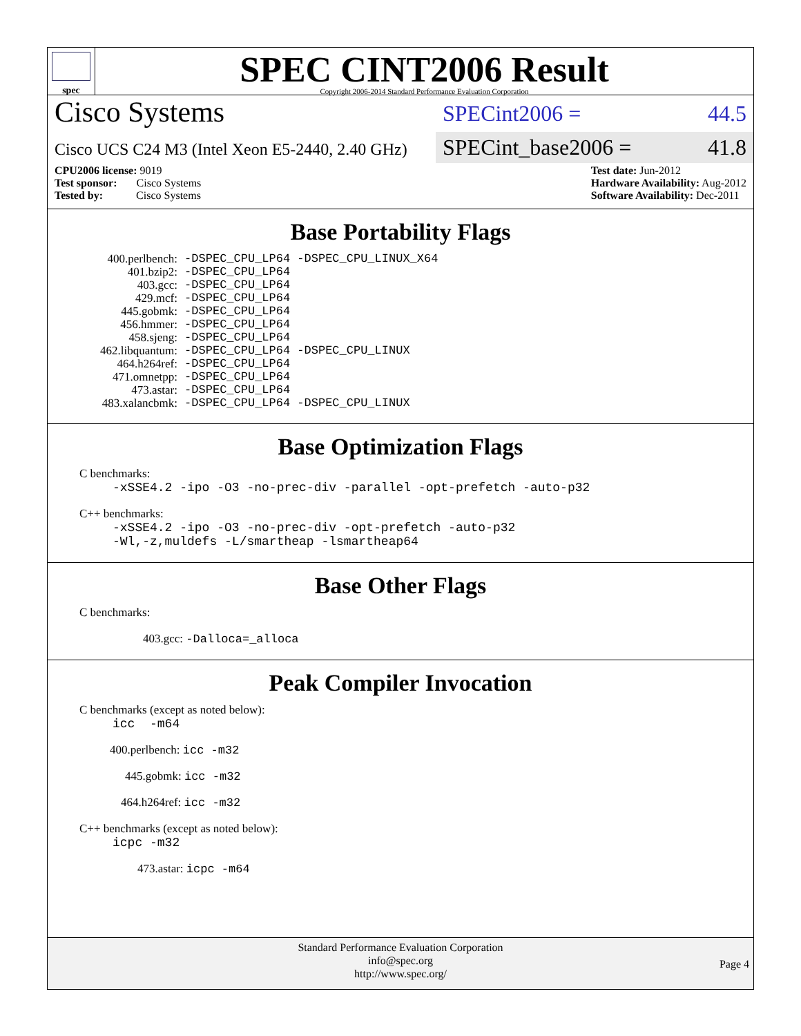spec
SPEC CINT2006 Result
Copyright 2006-2014 Standard Performance Evaluation Corporation
Cisco Systems
SPECint2006 = 44.5
Cisco UCS C24 M3 (Intel Xeon E5-2440, 2.40 GHz)
SPECint_base2006 = 41.8
CPU2006 license: 9019
Test sponsor: Cisco Systems
Tested by: Cisco Systems
Test date: Jun-2012
Hardware Availability: Aug-2012
Software Availability: Dec-2011
Base Portability Flags
| 400.perlbench: | -DSPEC_CPU_LP64 -DSPEC_CPU_LINUX_X64 |
| 401.bzip2: | -DSPEC_CPU_LP64 |
| 403.gcc: | -DSPEC_CPU_LP64 |
| 429.mcf: | -DSPEC_CPU_LP64 |
| 445.gobmk: | -DSPEC_CPU_LP64 |
| 456.hmmer: | -DSPEC_CPU_LP64 |
| 458.sjeng: | -DSPEC_CPU_LP64 |
| 462.libquantum: | -DSPEC_CPU_LP64 -DSPEC_CPU_LINUX |
| 464.h264ref: | -DSPEC_CPU_LP64 |
| 471.omnetpp: | -DSPEC_CPU_LP64 |
| 473.astar: | -DSPEC_CPU_LP64 |
| 483.xalancbmk: | -DSPEC_CPU_LP64 -DSPEC_CPU_LINUX |
Base Optimization Flags
C benchmarks:
-xSSE4.2 -ipo -O3 -no-prec-div -parallel -opt-prefetch -auto-p32
C++ benchmarks:
-xSSE4.2 -ipo -O3 -no-prec-div -opt-prefetch -auto-p32
-Wl,-z,muldefs -L/smartheap -lsmartheap64
Base Other Flags
C benchmarks:
403.gcc: -Dalloca=_alloca
Peak Compiler Invocation
C benchmarks (except as noted below):
icc -m64
400.perlbench: icc -m32
445.gobmk: icc -m32
464.h264ref: icc -m32
C++ benchmarks (except as noted below):
icpc -m32
473.astar: icpc -m64
Standard Performance Evaluation Corporation
info@spec.org
http://www.spec.org/
Page 4